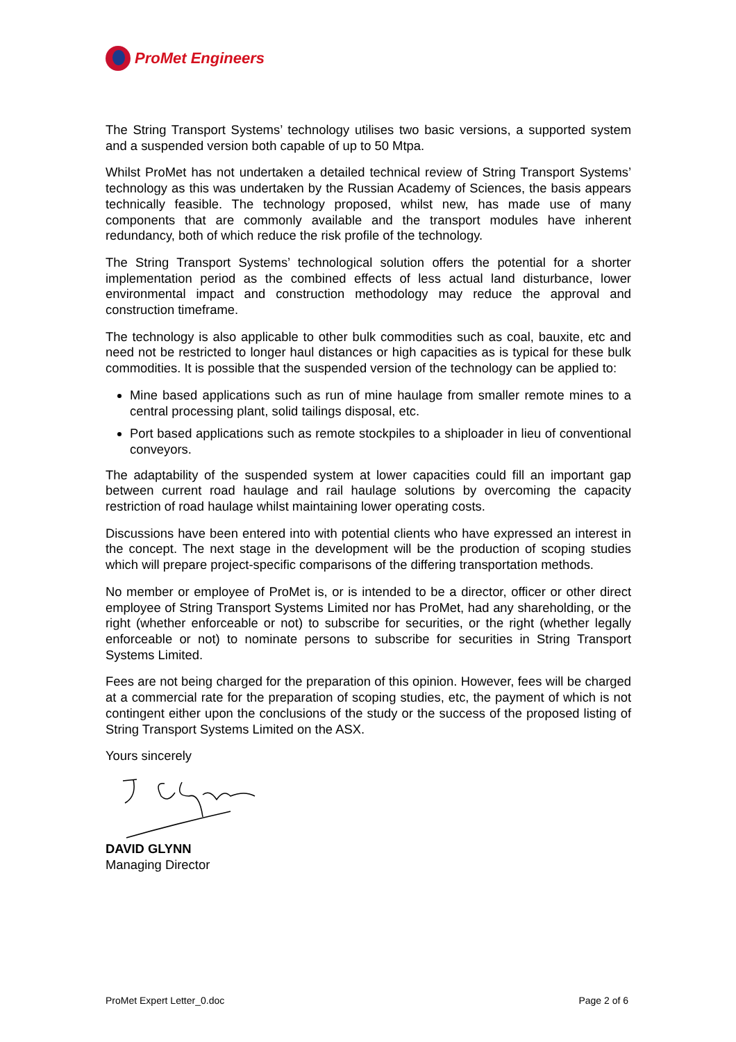ProMet Engineers
The String Transport Systems’ technology utilises two basic versions, a supported system and a suspended version both capable of up to 50 Mtpa.
Whilst ProMet has not undertaken a detailed technical review of String Transport Systems’ technology as this was undertaken by the Russian Academy of Sciences, the basis appears technically feasible. The technology proposed, whilst new, has made use of many components that are commonly available and the transport modules have inherent redundancy, both of which reduce the risk profile of the technology.
The String Transport Systems’ technological solution offers the potential for a shorter implementation period as the combined effects of less actual land disturbance, lower environmental impact and construction methodology may reduce the approval and construction timeframe.
The technology is also applicable to other bulk commodities such as coal, bauxite, etc and need not be restricted to longer haul distances or high capacities as is typical for these bulk commodities. It is possible that the suspended version of the technology can be applied to:
Mine based applications such as run of mine haulage from smaller remote mines to a central processing plant, solid tailings disposal, etc.
Port based applications such as remote stockpiles to a shiploader in lieu of conventional conveyors.
The adaptability of the suspended system at lower capacities could fill an important gap between current road haulage and rail haulage solutions by overcoming the capacity restriction of road haulage whilst maintaining lower operating costs.
Discussions have been entered into with potential clients who have expressed an interest in the concept. The next stage in the development will be the production of scoping studies which will prepare project-specific comparisons of the differing transportation methods.
No member or employee of ProMet is, or is intended to be a director, officer or other direct employee of String Transport Systems Limited nor has ProMet, had any shareholding, or the right (whether enforceable or not) to subscribe for securities, or the right (whether legally enforceable or not) to nominate persons to subscribe for securities in String Transport Systems Limited.
Fees are not being charged for the preparation of this opinion. However, fees will be charged at a commercial rate for the preparation of scoping studies, etc, the payment of which is not contingent either upon the conclusions of the study or the success of the proposed listing of String Transport Systems Limited on the ASX.
Yours sincerely
DAVID GLYNN
Managing Director
ProMet Expert Letter_0.doc Page 2 of 6